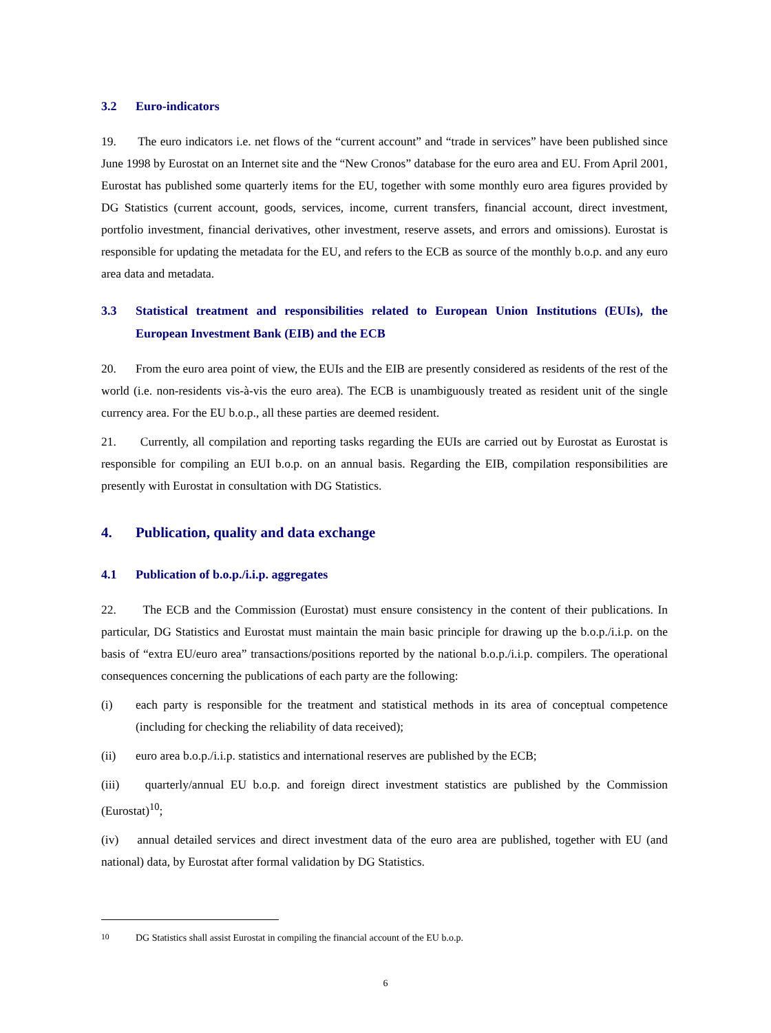3.2 Euro-indicators
19. The euro indicators i.e. net flows of the “current account” and “trade in services” have been published since June 1998 by Eurostat on an Internet site and the “New Cronos” database for the euro area and EU. From April 2001, Eurostat has published some quarterly items for the EU, together with some monthly euro area figures provided by DG Statistics (current account, goods, services, income, current transfers, financial account, direct investment, portfolio investment, financial derivatives, other investment, reserve assets, and errors and omissions). Eurostat is responsible for updating the metadata for the EU, and refers to the ECB as source of the monthly b.o.p. and any euro area data and metadata.
3.3 Statistical treatment and responsibilities related to European Union Institutions (EUIs), the European Investment Bank (EIB) and the ECB
20. From the euro area point of view, the EUIs and the EIB are presently considered as residents of the rest of the world (i.e. non-residents vis-à-vis the euro area). The ECB is unambiguously treated as resident unit of the single currency area. For the EU b.o.p., all these parties are deemed resident.
21. Currently, all compilation and reporting tasks regarding the EUIs are carried out by Eurostat as Eurostat is responsible for compiling an EUI b.o.p. on an annual basis. Regarding the EIB, compilation responsibilities are presently with Eurostat in consultation with DG Statistics.
4. Publication, quality and data exchange
4.1 Publication of b.o.p./i.i.p. aggregates
22. The ECB and the Commission (Eurostat) must ensure consistency in the content of their publications. In particular, DG Statistics and Eurostat must maintain the main basic principle for drawing up the b.o.p./i.i.p. on the basis of “extra EU/euro area” transactions/positions reported by the national b.o.p./i.i.p. compilers. The operational consequences concerning the publications of each party are the following:
(i) each party is responsible for the treatment and statistical methods in its area of conceptual competence (including for checking the reliability of data received);
(ii) euro area b.o.p./i.i.p. statistics and international reserves are published by the ECB;
(iii) quarterly/annual EU b.o.p. and foreign direct investment statistics are published by the Commission (Eurostat)<sup>10</sup>;
(iv) annual detailed services and direct investment data of the euro area are published, together with EU (and national) data, by Eurostat after formal validation by DG Statistics.
<sup>10</sup> DG Statistics shall assist Eurostat in compiling the financial account of the EU b.o.p.
6